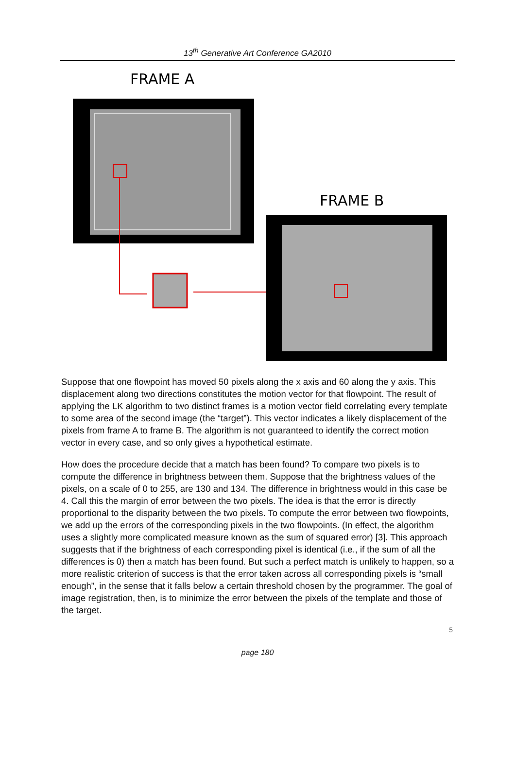13<sup>th</sup> Generative Art Conference GA2010
FRAME A
FRAME B
Suppose that one flowpoint has moved 50 pixels along the x axis and 60 along the y axis. This displacement along two directions constitutes the motion vector for that flowpoint. The result of applying the LK algorithm to two distinct frames is a motion vector field correlating every template to some area of the second image (the “target”). This vector indicates a likely displacement of the pixels from frame A to frame B. The algorithm is not guaranteed to identify the correct motion vector in every case, and so only gives a hypothetical estimate.
How does the procedure decide that a match has been found? To compare two pixels is to compute the difference in brightness between them. Suppose that the brightness values of the pixels, on a scale of 0 to 255, are 130 and 134. The difference in brightness would in this case be 4. Call this the margin of error between the two pixels. The idea is that the error is directly proportional to the disparity between the two pixels. To compute the error between two flowpoints, we add up the errors of the corresponding pixels in the two flowpoints. (In effect, the algorithm uses a slightly more complicated measure known as the sum of squared error) [3]. This approach suggests that if the brightness of each corresponding pixel is identical (i.e., if the sum of all the differences is 0) then a match has been found. But such a perfect match is unlikely to happen, so a more realistic criterion of success is that the error taken across all corresponding pixels is “small enough”, in the sense that it falls below a certain threshold chosen by the programmer. The goal of image registration, then, is to minimize the error between the pixels of the template and those of the target.
5
page 180